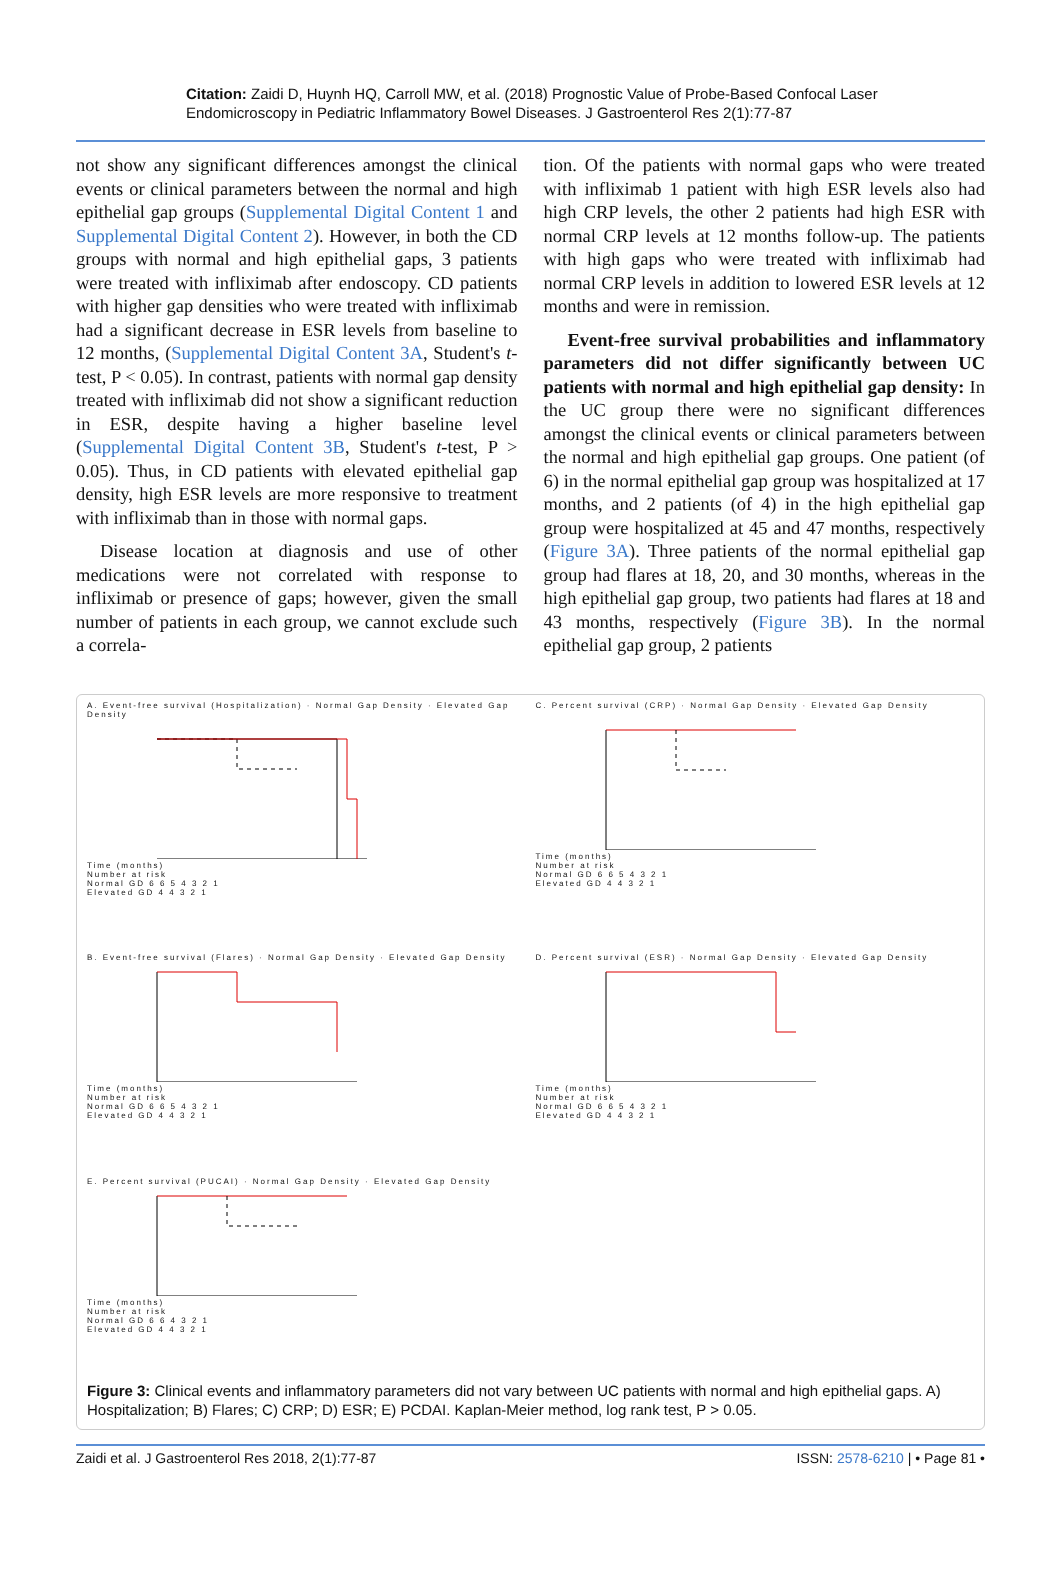Citation: Zaidi D, Huynh HQ, Carroll MW, et al. (2018) Prognostic Value of Probe-Based Confocal Laser Endomicroscopy in Pediatric Inflammatory Bowel Diseases. J Gastroenterol Res 2(1):77-87
not show any significant differences amongst the clinical events or clinical parameters between the normal and high epithelial gap groups (Supplemental Digital Content 1 and Supplemental Digital Content 2). However, in both the CD groups with normal and high epithelial gaps, 3 patients were treated with infliximab after endoscopy. CD patients with higher gap densities who were treated with infliximab had a significant decrease in ESR levels from baseline to 12 months, (Supplemental Digital Content 3A, Student's t-test, P < 0.05). In contrast, patients with normal gap density treated with infliximab did not show a significant reduction in ESR, despite having a higher baseline level (Supplemental Digital Content 3B, Student's t-test, P > 0.05). Thus, in CD patients with elevated epithelial gap density, high ESR levels are more responsive to treatment with infliximab than in those with normal gaps.
Disease location at diagnosis and use of other medications were not correlated with response to infliximab or presence of gaps; however, given the small number of patients in each group, we cannot exclude such a correla-
tion. Of the patients with normal gaps who were treated with infliximab 1 patient with high ESR levels also had high CRP levels, the other 2 patients had high ESR with normal CRP levels at 12 months follow-up. The patients with high gaps who were treated with infliximab had normal CRP levels in addition to lowered ESR levels at 12 months and were in remission.
Event-free survival probabilities and inflammatory parameters did not differ significantly between UC patients with normal and high epithelial gap density: In the UC group there were no significant differences amongst the clinical events or clinical parameters between the normal and high epithelial gap groups. One patient (of 6) in the normal epithelial gap group was hospitalized at 17 months, and 2 patients (of 4) in the high epithelial gap group were hospitalized at 45 and 47 months, respectively (Figure 3A). Three patients of the normal epithelial gap group had flares at 18, 20, and 30 months, whereas in the high epithelial gap group, two patients had flares at 18 and 43 months, respectively (Figure 3B). In the normal epithelial gap group, 2 patients
A. Event-free survival (Hospitalization) · Normal Gap Density · Elevated Gap Density
Time (months)
Number at risk
Normal GD 6 6 5 4 3 2 1
Elevated GD 4 4 3 2 1
C. Percent survival (CRP) · Normal Gap Density · Elevated Gap Density
Time (months)
Number at risk
Normal GD 6 6 5 4 3 2 1
Elevated GD 4 4 3 2 1
B. Event-free survival (Flares) · Normal Gap Density · Elevated Gap Density
Time (months)
Number at risk
Normal GD 6 6 5 4 3 2 1
Elevated GD 4 4 3 2 1
D. Percent survival (ESR) · Normal Gap Density · Elevated Gap Density
Time (months)
Number at risk
Normal GD 6 6 5 4 3 2 1
Elevated GD 4 4 3 2 1
E. Percent survival (PUCAI) · Normal Gap Density · Elevated Gap Density
Time (months)
Number at risk
Normal GD 6 6 4 3 2 1
Elevated GD 4 4 3 2 1
Figure 3: Clinical events and inflammatory parameters did not vary between UC patients with normal and high epithelial gaps. A) Hospitalization; B) Flares; C) CRP; D) ESR; E) PCDAI. Kaplan-Meier method, log rank test, P > 0.05.
Zaidi et al. J Gastroenterol Res 2018, 2(1):77-87 ISSN: 2578-6210 | • Page 81 •